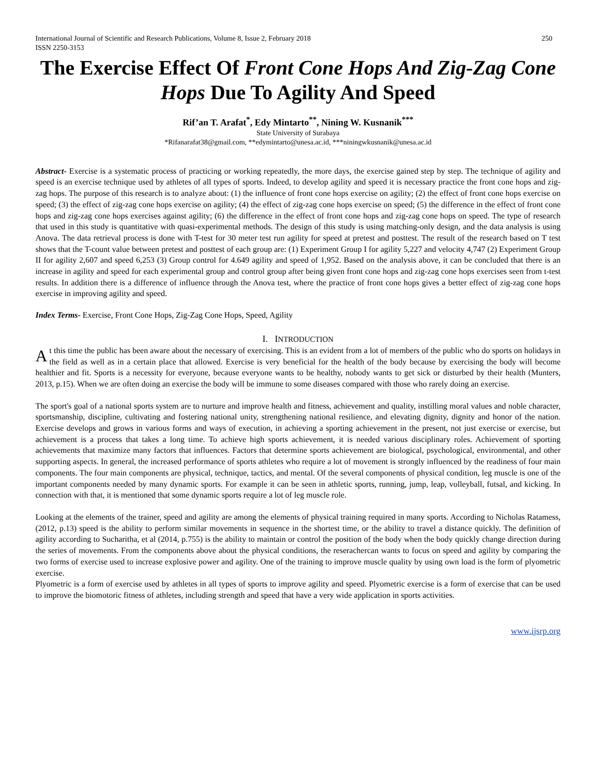International Journal of Scientific and Research Publications, Volume 8, Issue 2, February 2018
ISSN 2250-3153
250
The Exercise Effect Of Front Cone Hops And Zig-Zag Cone Hops Due To Agility And Speed
Rif’an T. Arafat<sup>*</sup>, Edy Mintarto<sup>**</sup>, Nining W. Kusnanik<sup>***</sup>
State University of Surabaya
*Rifanarafat38@gmail.com, **edymintarto@unesa.ac.id, ***niningwkusnanik@unesa.ac.id
Abstract- Exercise is a systematic process of practicing or working repeatedly, the more days, the exercise gained step by step. The technique of agility and speed is an exercise technique used by athletes of all types of sports. Indeed, to develop agility and speed it is necessary practice the front cone hops and zig-zag hops. The purpose of this research is to analyze about: (1) the influence of front cone hops exercise on agility; (2) the effect of front cone hops exercise on speed; (3) the effect of zig-zag cone hops exercise on agility; (4) the effect of zig-zag cone hops exercise on speed; (5) the difference in the effect of front cone hops and zig-zag cone hops exercises against agility; (6) the difference in the effect of front cone hops and zig-zag cone hops on speed. The type of research that used in this study is quantitative with quasi-experimental methods. The design of this study is using matching-only design, and the data analysis is using Anova. The data retrieval process is done with T-test for 30 meter test run agility for speed at pretest and posttest. The result of the research based on T test shows that the T-count value between pretest and posttest of each group are: (1) Experiment Group I for agility 5,227 and velocity 4,747 (2) Experiment Group II for agility 2,607 and speed 6,253 (3) Group control for 4.649 agility and speed of 1,952. Based on the analysis above, it can be concluded that there is an increase in agility and speed for each experimental group and control group after being given front cone hops and zig-zag cone hops exercises seen from t-test results. In addition there is a difference of influence through the Anova test, where the practice of front cone hops gives a better effect of zig-zag cone hops exercise in improving agility and speed.
Index Terms- Exercise, Front Cone Hops, Zig-Zag Cone Hops, Speed, Agility
I. INTRODUCTION
At this time the public has been aware about the necessary of exercising. This is an evident from a lot of members of the public who do sports on holidays in the field as well as in a certain place that allowed. Exercise is very beneficial for the health of the body because by exercising the body will become healthier and fit. Sports is a necessity for everyone, because everyone wants to be healthy, nobody wants to get sick or disturbed by their health (Munters, 2013, p.15). When we are often doing an exercise the body will be immune to some diseases compared with those who rarely doing an exercise.
The sport's goal of a national sports system are to nurture and improve health and fitness, achievement and quality, instilling moral values and noble character, sportsmanship, discipline, cultivating and fostering national unity, strengthening national resilience, and elevating dignity, dignity and honor of the nation. Exercise develops and grows in various forms and ways of execution, in achieving a sporting achievement in the present, not just exercise or exercise, but achievement is a process that takes a long time. To achieve high sports achievement, it is needed various disciplinary roles. Achievement of sporting achievements that maximize many factors that influences. Factors that determine sports achievement are biological, psychological, environmental, and other supporting aspects. In general, the increased performance of sports athletes who require a lot of movement is strongly influenced by the readiness of four main components. The four main components are physical, technique, tactics, and mental. Of the several components of physical condition, leg muscle is one of the important components needed by many dynamic sports. For example it can be seen in athletic sports, running, jump, leap, volleyball, futsal, and kicking. In connection with that, it is mentioned that some dynamic sports require a lot of leg muscle role.
Looking at the elements of the trainer, speed and agility are among the elements of physical training required in many sports. According to Nicholas Ratamess, (2012, p.13) speed is the ability to perform similar movements in sequence in the shortest time, or the ability to travel a distance quickly. The definition of agility according to Sucharitha, et al (2014, p.755) is the ability to maintain or control the position of the body when the body quickly change direction during the series of movements. From the components above about the physical conditions, the reserachercan wants to focus on speed and agility by comparing the two forms of exercise used to increase explosive power and agility. One of the training to improve muscle quality by using own load is the form of plyometric exercise.
Plyometric is a form of exercise used by athletes in all types of sports to improve agility and speed. Plyometric exercise is a form of exercise that can be used to improve the biomotoric fitness of athletes, including strength and speed that have a very wide application in sports activities.
www.ijsrp.org